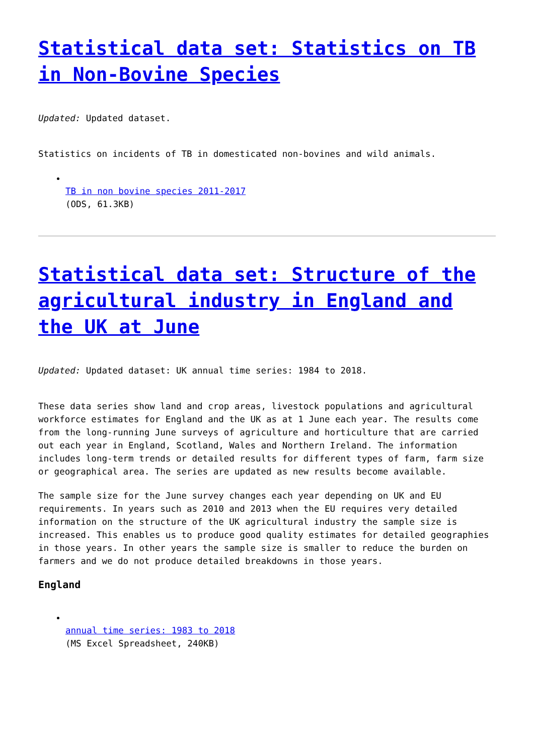Statistical data set: Statistics on TB in Non-Bovine Species
Updated: Updated dataset.
Statistics on incidents of TB in domesticated non-bovines and wild animals.
TB in non bovine species 2011-2017
(ODS, 61.3KB)
Statistical data set: Structure of the agricultural industry in England and the UK at June
Updated: Updated dataset: UK annual time series: 1984 to 2018.
These data series show land and crop areas, livestock populations and agricultural workforce estimates for England and the UK as at 1 June each year. The results come from the long-running June surveys of agriculture and horticulture that are carried out each year in England, Scotland, Wales and Northern Ireland. The information includes long-term trends or detailed results for different types of farm, farm size or geographical area. The series are updated as new results become available.
The sample size for the June survey changes each year depending on UK and EU requirements. In years such as 2010 and 2013 when the EU requires very detailed information on the structure of the UK agricultural industry the sample size is increased. This enables us to produce good quality estimates for detailed geographies in those years. In other years the sample size is smaller to reduce the burden on farmers and we do not produce detailed breakdowns in those years.
England
annual time series: 1983 to 2018
(MS Excel Spreadsheet, 240KB)